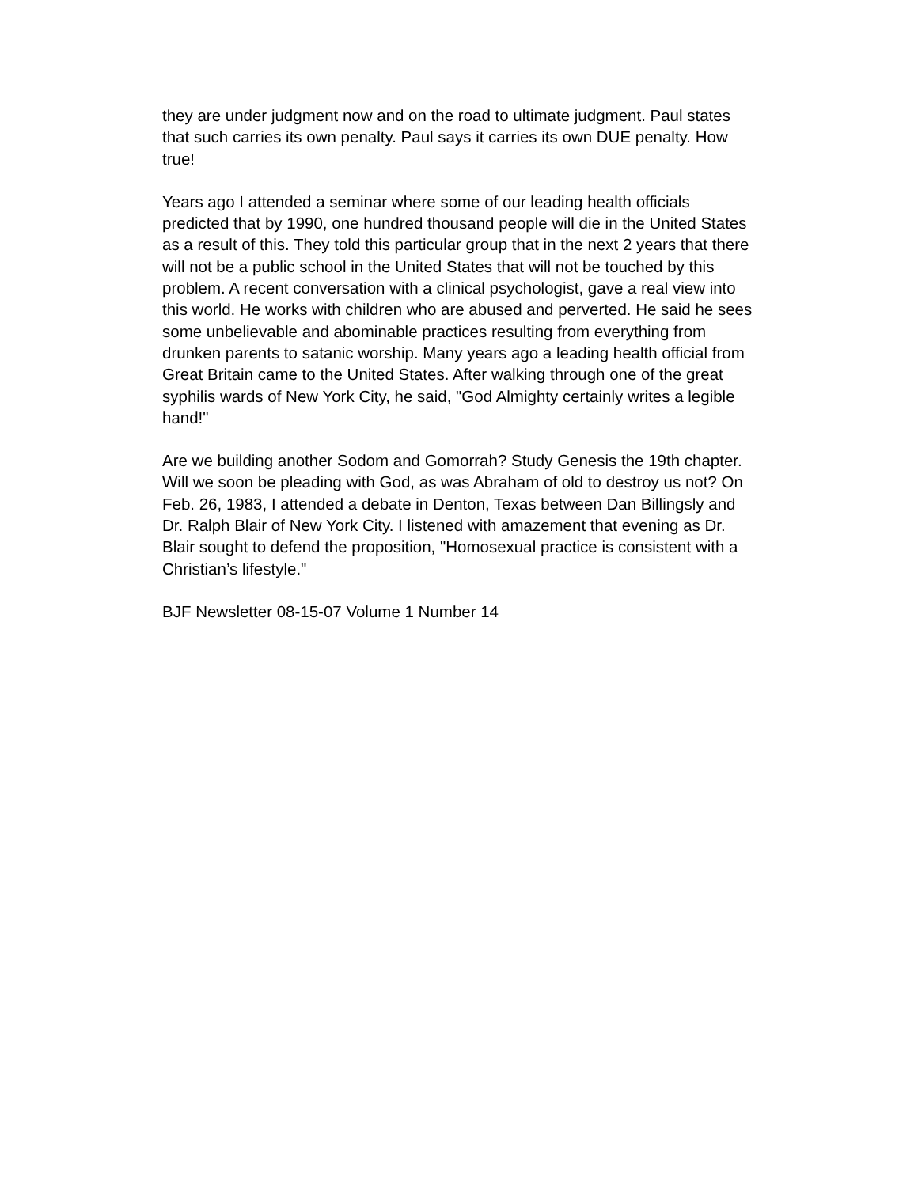they are under judgment now and on the road to ultimate judgment. Paul states that such carries its own penalty. Paul says it carries its own DUE penalty. How true!
Years ago I attended a seminar where some of our leading health officials predicted that by 1990, one hundred thousand people will die in the United States as a result of this. They told this particular group that in the next 2 years that there will not be a public school in the United States that will not be touched by this problem. A recent conversation with a clinical psychologist, gave a real view into this world. He works with children who are abused and perverted. He said he sees some unbelievable and abominable practices resulting from everything from drunken parents to satanic worship. Many years ago a leading health official from Great Britain came to the United States. After walking through one of the great syphilis wards of New York City, he said, "God Almighty certainly writes a legible hand!"
Are we building another Sodom and Gomorrah? Study Genesis the 19th chapter. Will we soon be pleading with God, as was Abraham of old to destroy us not? On Feb. 26, 1983, I attended a debate in Denton, Texas between Dan Billingsly and Dr. Ralph Blair of New York City. I listened with amazement that evening as Dr. Blair sought to defend the proposition, "Homosexual practice is consistent with a Christian’s lifestyle."
BJF Newsletter 08-15-07 Volume 1 Number 14